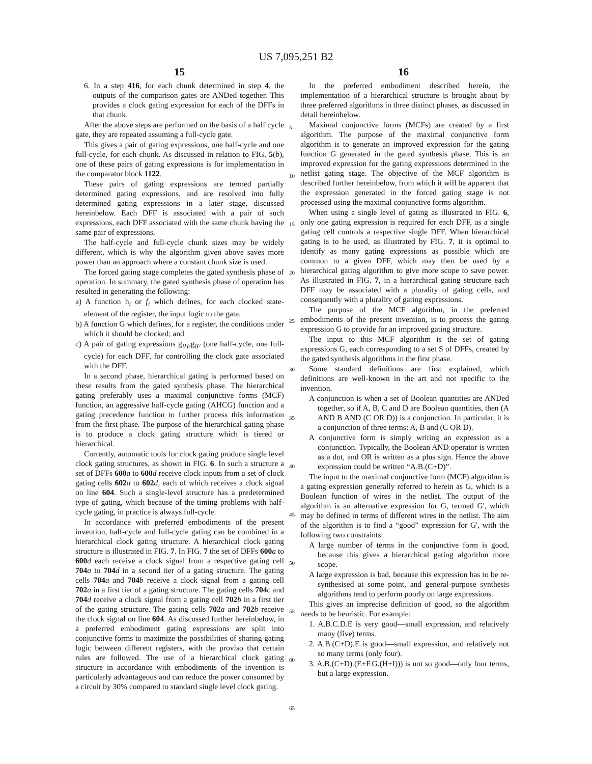US 7,095,251 B2
15 16
6. In a step 416, for each chunk determined in step 4, the outputs of the comparison gates are ANDed together. This provides a clock gating expression for each of the DFFs in that chunk.
After the above steps are performed on the basis of a half cycle gate, they are repeated assuming a full-cycle gate.
This gives a pair of gating expressions, one half-cycle and one full-cycle, for each chunk. As discussed in relation to FIG. 5(b), one of these pairs of gating expressions is for implementation in the comparator block 1122.
These pairs of gating expressions are termed partially determined gating expressions, and are resolved into fully determined gating expressions in a later stage, discussed hereinbelow. Each DFF is associated with a pair of such expressions, each DFF associated with the same chunk having the same pair of expressions.
The half-cycle and full-cycle chunk sizes may be widely different, which is why the algorithm given above saves more power than an approach where a constant chunk size is used.
The forced gating stage completes the gated synthesis phase of operation. In summary, the gated synthesis phase of operation has resulted in generating the following:
a) A function h<sub>i</sub> or f<sub>i</sub> which defines, for each clocked state-element of the register, the input logic to the gate.
b) A function G which defines, for a register, the conditions under which it should be clocked; and
c) A pair of gating expressions g<sub>iH</sub>,g<sub>iF</sub> (one half-cycle, one full-cycle) for each DFF, for controlling the clock gate associated with the DFF.
In a second phase, hierarchical gating is performed based on these results from the gated synthesis phase. The hierarchical gating preferably uses a maximal conjunctive forms (MCF) function, an aggressive half-cycle gating (AHCG) function and a gating precedence function to further process this information from the first phase. The purpose of the hierarchical gating phase is to produce a clock gating structure which is tiered or hierarchical.
Currently, automatic tools for clock gating produce single level clock gating structures, as shown in FIG. 6. In such a structure a set of DFFs 600 a to 600 d receive clock inputs from a set of clock gating cells 602 a to 602 d, each of which receives a clock signal on line 604. Such a single-level structure has a predetermined type of gating, which because of the timing problems with half-cycle gating, in practice is always full-cycle.
In accordance with preferred embodiments of the present invention, half-cycle and full-cycle gating can be combined in a hierarchical clock gating structure. A hierarchical clock gating structure is illustrated in FIG. 7. In FIG. 7 the set of DFFs 600 a to 600 d each receive a clock signal from a respective gating cell 704 a to 704 d in a second tier of a gating structure. The gating cells 704 a and 704 b receive a clock signal from a gating cell 702 a in a first tier of a gating structure. The gating cells 704 c and 704 d receive a clock signal from a gating cell 702 b in a first tier of the gating structure. The gating cells 702 a and 702 b receive the clock signal on line 604. As discussed further hereinbelow, in a preferred embodiment gating expressions are split into conjunctive forms to maximize the possibilities of sharing gating logic between different registers, with the proviso that certain rules are followed. The use of a hierarchical clock gating structure in accordance with embodiments of the invention is particularly advantageous and can reduce the power consumed by a circuit by 30% compared to standard single level clock gating.
5
10
15
20
25
30
35
40
45
50
55
60
65
In the preferred embodiment described herein, the implementation of a hierarchical structure is brought about by three preferred algorithms in three distinct phases, as discussed in detail hereinbelow.
Maximal conjunctive forms (MCFs) are created by a first algorithm. The purpose of the maximal conjunctive form algorithm is to generate an improved expression for the gating function G generated in the gated synthesis phase. This is an improved expression for the gating expressions determined in the netlist gating stage. The objective of the MCF algorithm is described further hereinbelow, from which it will be apparent that the expression generated in the forced gating stage is not processed using the maximal conjunctive forms algorithm.
When using a single level of gating as illustrated in FIG. 6, only one gating expression is required for each DFF, as a single gating cell controls a respective single DFF. When hierarchical gating is to be used, as illustrated by FIG. 7, it is optimal to identify as many gating expressions as possible which are common to a given DFF, which may then be used by a hierarchical gating algorithm to give more scope to save power. As illustrated in FIG. 7, in a hierarchical gating structure each DFF may be associated with a plurality of gating cells, and consequently with a plurality of gating expressions.
The purpose of the MCF algorithm, in the preferred embodiments of the present invention, is to process the gating expression G to provide for an improved gating structure.
The input to this MCF algorithm is the set of gating expressions G, each corresponding to a set S of DFFs, created by the gated synthesis algorithms in the first phase.
Some standard definitions are first explained, which definitions are well-known in the art and not specific to the invention.
A conjunction is when a set of Boolean quantities are ANDed together, so if A, B, C and D are Boolean quantities, then (A AND B AND (C OR D)) is a conjunction. In particular, it is a conjunction of three terms: A, B and (C OR D).
A conjunctive form is simply writing an expression as a conjunction. Typically, the Boolean AND operator is written as a dot, and OR is written as a plus sign. Hence the above expression could be written “A.B.(C+D)”.
The input to the maximal conjunctive form (MCF) algorithm is a gating expression generally referred to herein as G, which is a Boolean function of wires in the netlist. The output of the algorithm is an alternative expression for G, termed G', which may be defined in terms of different wires in the netlist. The aim of the algorithm is to find a “good” expression for G', with the following two constraints:
A large number of terms in the conjunctive form is good, because this gives a hierarchical gating algorithm more scope.
A large expression is bad, because this expression has to be re-synthesised at some point, and general-purpose synthesis algorithms tend to perform poorly on large expressions.
This gives an imprecise definition of good, so the algorithm needs to be heuristic. For example:
1. A.B.C.D.E is very good—small expression, and relatively many (five) terms.
2. A.B.(C+D).E is good—small expression, and relatively not so many terms (only four).
3. A.B.(C+D).(E+F.G.(H+I))) is not so good—only four terms, but a large expression.